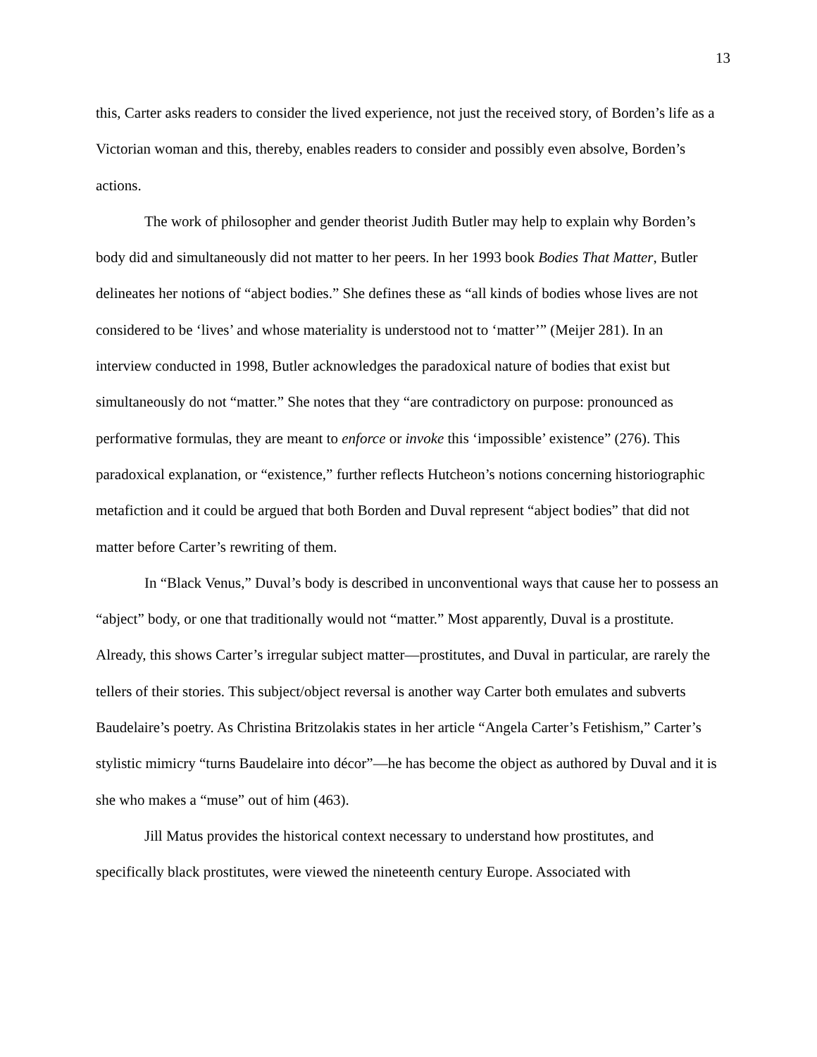13
this, Carter asks readers to consider the lived experience, not just the received story, of Borden’s life as a Victorian woman and this, thereby, enables readers to consider and possibly even absolve, Borden’s actions.
The work of philosopher and gender theorist Judith Butler may help to explain why Borden’s body did and simultaneously did not matter to her peers. In her 1993 book Bodies That Matter, Butler delineates her notions of “abject bodies.” She defines these as “all kinds of bodies whose lives are not considered to be ‘lives’ and whose materiality is understood not to ‘matter’” (Meijer 281). In an interview conducted in 1998, Butler acknowledges the paradoxical nature of bodies that exist but simultaneously do not “matter.” She notes that they “are contradictory on purpose: pronounced as performative formulas, they are meant to enforce or invoke this ‘impossible’ existence” (276). This paradoxical explanation, or “existence,” further reflects Hutcheon’s notions concerning historiographic metafiction and it could be argued that both Borden and Duval represent “abject bodies” that did not matter before Carter’s rewriting of them.
In “Black Venus,” Duval’s body is described in unconventional ways that cause her to possess an “abject” body, or one that traditionally would not “matter.” Most apparently, Duval is a prostitute. Already, this shows Carter’s irregular subject matter—prostitutes, and Duval in particular, are rarely the tellers of their stories. This subject/object reversal is another way Carter both emulates and subverts Baudelaire’s poetry. As Christina Britzolakis states in her article “Angela Carter’s Fetishism,” Carter’s stylistic mimicry “turns Baudelaire into décor”—he has become the object as authored by Duval and it is she who makes a “muse” out of him (463).
Jill Matus provides the historical context necessary to understand how prostitutes, and specifically black prostitutes, were viewed the nineteenth century Europe. Associated with